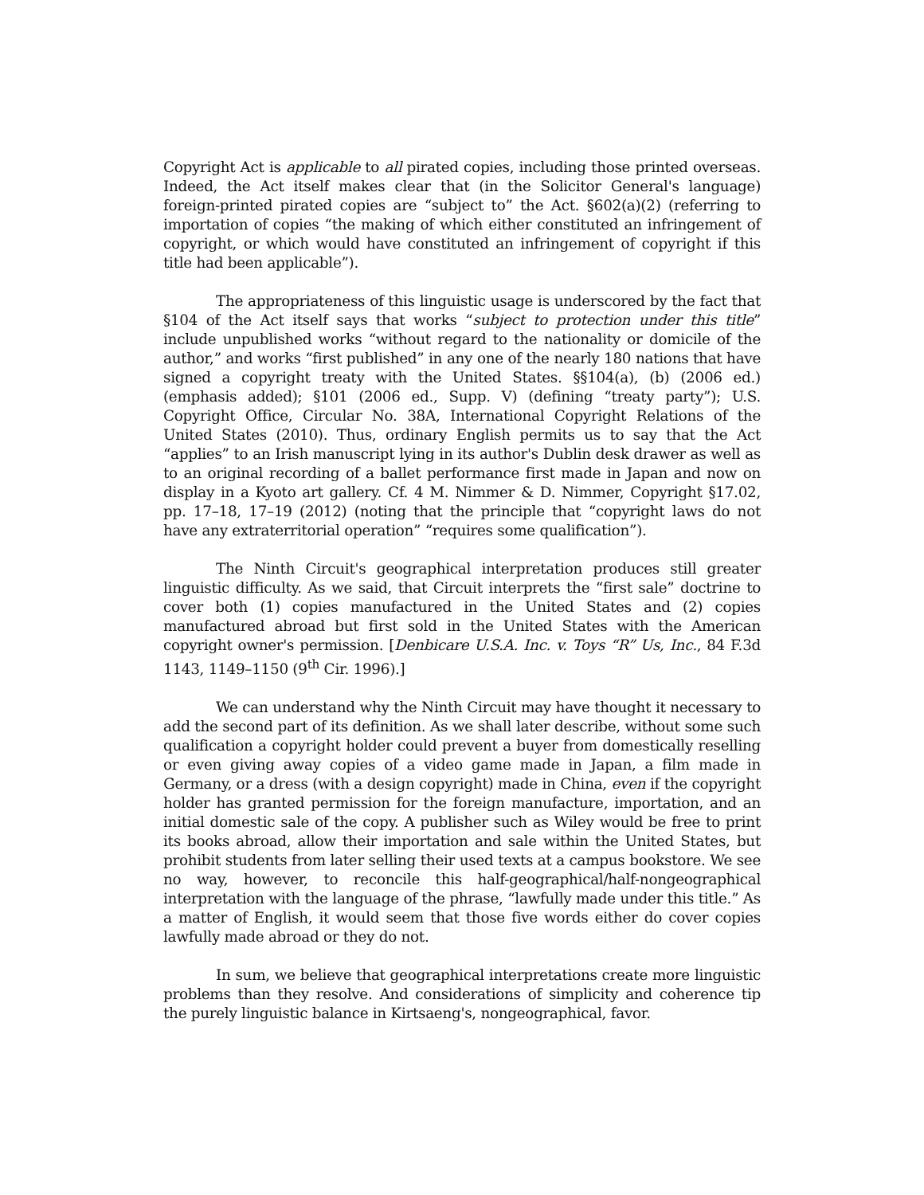Copyright Act is applicable to all pirated copies, including those printed overseas. Indeed, the Act itself makes clear that (in the Solicitor General's language) foreign-printed pirated copies are “subject to” the Act. §602(a)(2) (referring to importation of copies “the making of which either constituted an infringement of copyright, or which would have constituted an infringement of copyright if this title had been applicable”).
The appropriateness of this linguistic usage is underscored by the fact that §104 of the Act itself says that works “subject to protection under this title” include unpublished works “without regard to the nationality or domicile of the author,” and works “first published” in any one of the nearly 180 nations that have signed a copyright treaty with the United States. §§104(a), (b) (2006 ed.) (emphasis added); §101 (2006 ed., Supp. V) (defining “treaty party”); U.S. Copyright Office, Circular No. 38A, International Copyright Relations of the United States (2010). Thus, ordinary English permits us to say that the Act “applies” to an Irish manuscript lying in its author's Dublin desk drawer as well as to an original recording of a ballet performance first made in Japan and now on display in a Kyoto art gallery. Cf. 4 M. Nimmer & D. Nimmer, Copyright §17.02, pp. 17–18, 17–19 (2012) (noting that the principle that “copyright laws do not have any extraterritorial operation” “requires some qualification”).
The Ninth Circuit's geographical interpretation produces still greater linguistic difficulty. As we said, that Circuit interprets the “first sale” doctrine to cover both (1) copies manufactured in the United States and (2) copies manufactured abroad but first sold in the United States with the American copyright owner's permission. [Denbicare U.S.A. Inc. v. Toys “R” Us, Inc., 84 F.3d 1143, 1149–1150 (9<sup>th</sup> Cir. 1996).]
We can understand why the Ninth Circuit may have thought it necessary to add the second part of its definition. As we shall later describe, without some such qualification a copyright holder could prevent a buyer from domestically reselling or even giving away copies of a video game made in Japan, a film made in Germany, or a dress (with a design copyright) made in China, even if the copyright holder has granted permission for the foreign manufacture, importation, and an initial domestic sale of the copy. A publisher such as Wiley would be free to print its books abroad, allow their importation and sale within the United States, but prohibit students from later selling their used texts at a campus bookstore. We see no way, however, to reconcile this half-geographical/half-nongeographical interpretation with the language of the phrase, “lawfully made under this title.” As a matter of English, it would seem that those five words either do cover copies lawfully made abroad or they do not.
In sum, we believe that geographical interpretations create more linguistic problems than they resolve. And considerations of simplicity and coherence tip the purely linguistic balance in Kirtsaeng's, nongeographical, favor.